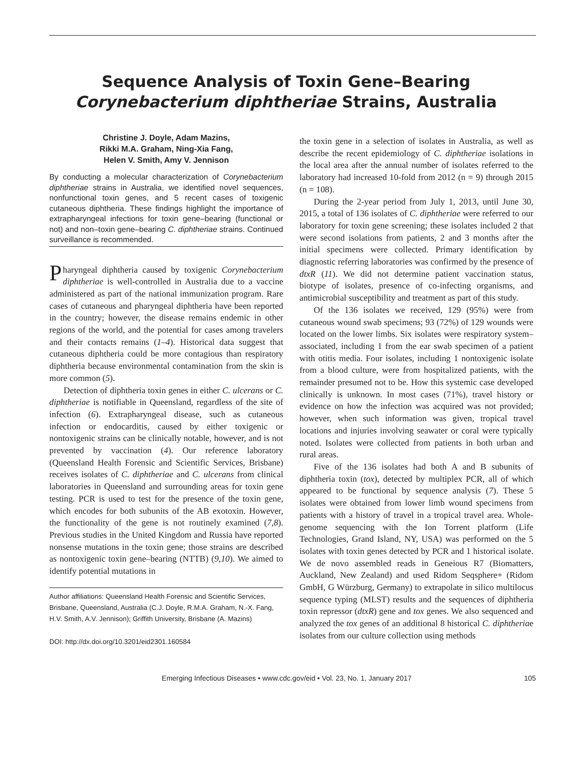Sequence Analysis of Toxin Gene–Bearing
Corynebacterium diphtheriae Strains, Australia
Christine J. Doyle, Adam Mazins,
Rikki M.A. Graham, Ning-Xia Fang,
Helen V. Smith, Amy V. Jennison
By conducting a molecular characterization of Corynebacterium diphtheriae strains in Australia, we identified novel sequences, nonfunctional toxin genes, and 5 recent cases of toxigenic cutaneous diphtheria. These findings highlight the importance of extrapharyngeal infections for toxin gene–bearing (functional or not) and non–toxin gene–bearing C. diphtheriae strains. Continued surveillance is recommended.
Pharyngeal diphtheria caused by toxigenic Corynebacterium diphtheriae is well-controlled in Australia due to a vaccine administered as part of the national immunization program. Rare cases of cutaneous and pharyngeal diphtheria have been reported in the country; however, the disease remains endemic in other regions of the world, and the potential for cases among travelers and their contacts remains (1–4). Historical data suggest that cutaneous diphtheria could be more contagious than respiratory diphtheria because environmental contamination from the skin is more common (5).
Detection of diphtheria toxin genes in either C. ulcerans or C. diphtheriae is notifiable in Queensland, regardless of the site of infection (6). Extrapharyngeal disease, such as cutaneous infection or endocarditis, caused by either toxigenic or nontoxigenic strains can be clinically notable, however, and is not prevented by vaccination (4). Our reference laboratory (Queensland Health Forensic and Scientific Services, Brisbane) receives isolates of C. diphtheriae and C. ulcerans from clinical laboratories in Queensland and surrounding areas for toxin gene testing. PCR is used to test for the presence of the toxin gene, which encodes for both subunits of the AB exotoxin. However, the functionality of the gene is not routinely examined (7,8). Previous studies in the United Kingdom and Russia have reported nonsense mutations in the toxin gene; those strains are described as nontoxigenic toxin gene–bearing (NTTB) (9,10). We aimed to identify potential mutations in
Author affiliations: Queensland Health Forensic and Scientific Services, Brisbane, Queensland, Australia (C.J. Doyle, R.M.A. Graham, N.-X. Fang, H.V. Smith, A.V. Jennison); Griffith University, Brisbane (A. Mazins)
DOI: http://dx.doi.org/10.3201/eid2301.160584
the toxin gene in a selection of isolates in Australia, as well as describe the recent epidemiology of C. diphtheriae isolations in the local area after the annual number of isolates referred to the laboratory had increased 10-fold from 2012 (n = 9) through 2015 (n = 108).
During the 2-year period from July 1, 2013, until June 30, 2015, a total of 136 isolates of C. diphtheriae were referred to our laboratory for toxin gene screening; these isolates included 2 that were second isolations from patients, 2 and 3 months after the initial specimens were collected. Primary identification by diagnostic referring laboratories was confirmed by the presence of dtxR (11). We did not determine patient vaccination status, biotype of isolates, presence of co-infecting organisms, and antimicrobial susceptibility and treatment as part of this study.
Of the 136 isolates we received, 129 (95%) were from cutaneous wound swab specimens; 93 (72%) of 129 wounds were located on the lower limbs. Six isolates were respiratory system–associated, including 1 from the ear swab specimen of a patient with otitis media. Four isolates, including 1 nontoxigenic isolate from a blood culture, were from hospitalized patients, with the remainder presumed not to be. How this systemic case developed clinically is unknown. In most cases (71%), travel history or evidence on how the infection was acquired was not provided; however, when such information was given, tropical travel locations and injuries involving seawater or coral were typically noted. Isolates were collected from patients in both urban and rural areas.
Five of the 136 isolates had both A and B subunits of diphtheria toxin (tox), detected by multiplex PCR, all of which appeared to be functional by sequence analysis (7). These 5 isolates were obtained from lower limb wound specimens from patients with a history of travel in a tropical travel area. Whole-genome sequencing with the Ion Torrent platform (Life Technologies, Grand Island, NY, USA) was performed on the 5 isolates with toxin genes detected by PCR and 1 historical isolate. We de novo assembled reads in Geneious R7 (Biomatters, Auckland, New Zealand) and used Ridom Seqsphere+ (Ridom GmbH, G Würzburg, Germany) to extrapolate in silico multilocus sequence typing (MLST) results and the sequences of diphtheria toxin repressor (dtxR) gene and tox genes. We also sequenced and analyzed the tox genes of an additional 8 historical C. diphtheriae isolates from our culture collection using methods
Emerging Infectious Diseases • www.cdc.gov/eid • Vol. 23, No. 1, January 2017 105